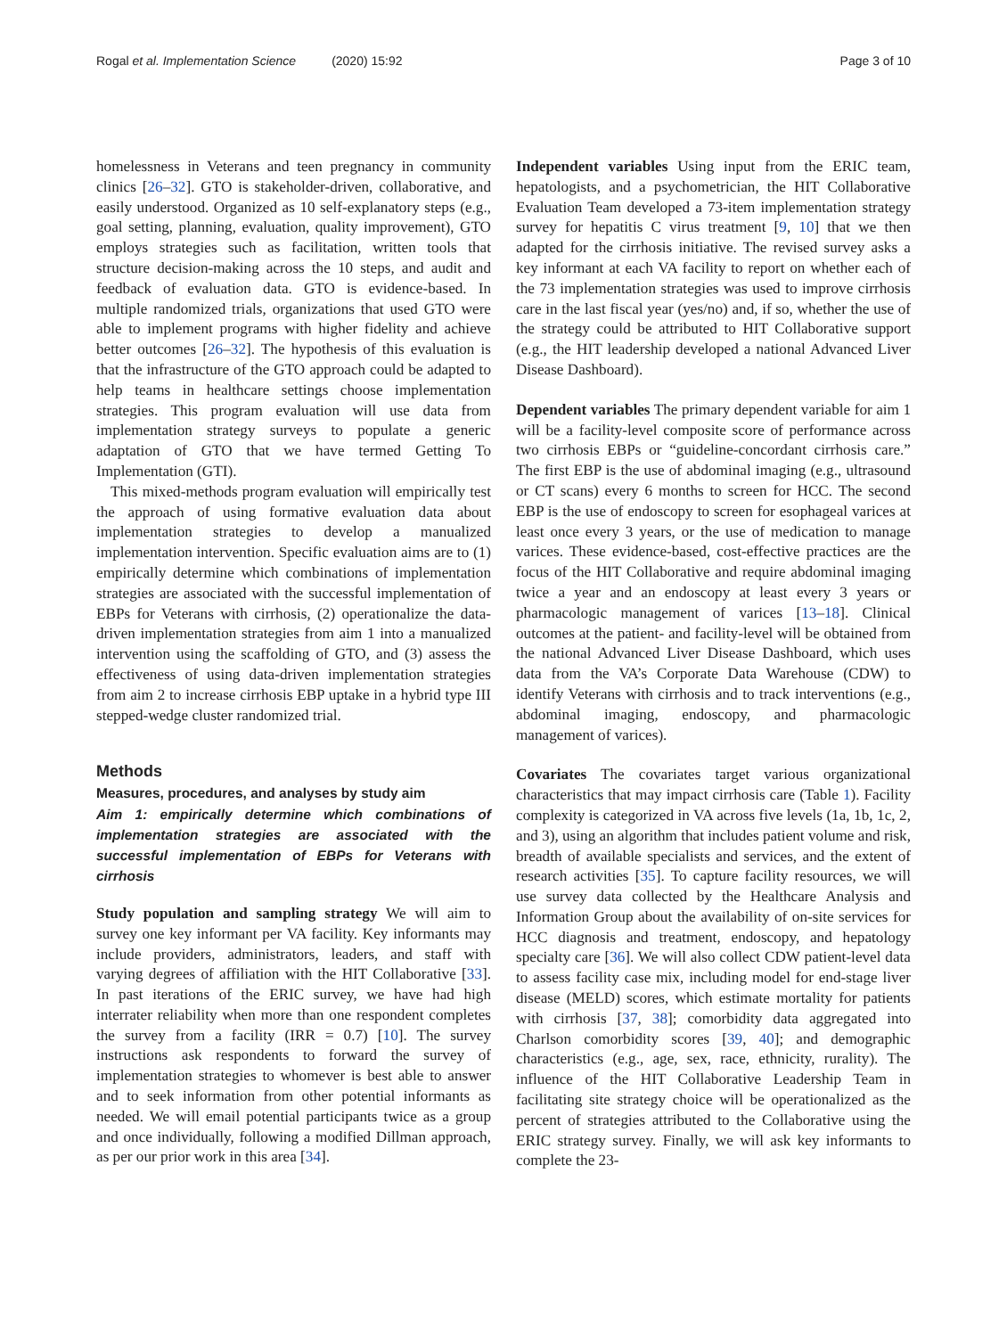Rogal et al. Implementation Science (2020) 15:92
Page 3 of 10
homelessness in Veterans and teen pregnancy in community clinics [26–32]. GTO is stakeholder-driven, collaborative, and easily understood. Organized as 10 self-explanatory steps (e.g., goal setting, planning, evaluation, quality improvement), GTO employs strategies such as facilitation, written tools that structure decision-making across the 10 steps, and audit and feedback of evaluation data. GTO is evidence-based. In multiple randomized trials, organizations that used GTO were able to implement programs with higher fidelity and achieve better outcomes [26–32]. The hypothesis of this evaluation is that the infrastructure of the GTO approach could be adapted to help teams in healthcare settings choose implementation strategies. This program evaluation will use data from implementation strategy surveys to populate a generic adaptation of GTO that we have termed Getting To Implementation (GTI).
This mixed-methods program evaluation will empirically test the approach of using formative evaluation data about implementation strategies to develop a manualized implementation intervention. Specific evaluation aims are to (1) empirically determine which combinations of implementation strategies are associated with the successful implementation of EBPs for Veterans with cirrhosis, (2) operationalize the data-driven implementation strategies from aim 1 into a manualized intervention using the scaffolding of GTO, and (3) assess the effectiveness of using data-driven implementation strategies from aim 2 to increase cirrhosis EBP uptake in a hybrid type III stepped-wedge cluster randomized trial.
Methods
Measures, procedures, and analyses by study aim
Aim 1: empirically determine which combinations of implementation strategies are associated with the successful implementation of EBPs for Veterans with cirrhosis
Study population and sampling strategy We will aim to survey one key informant per VA facility. Key informants may include providers, administrators, leaders, and staff with varying degrees of affiliation with the HIT Collaborative [33]. In past iterations of the ERIC survey, we have had high interrater reliability when more than one respondent completes the survey from a facility (IRR = 0.7) [10]. The survey instructions ask respondents to forward the survey of implementation strategies to whomever is best able to answer and to seek information from other potential informants as needed. We will email potential participants twice as a group and once individually, following a modified Dillman approach, as per our prior work in this area [34].
Independent variables Using input from the ERIC team, hepatologists, and a psychometrician, the HIT Collaborative Evaluation Team developed a 73-item implementation strategy survey for hepatitis C virus treatment [9, 10] that we then adapted for the cirrhosis initiative. The revised survey asks a key informant at each VA facility to report on whether each of the 73 implementation strategies was used to improve cirrhosis care in the last fiscal year (yes/no) and, if so, whether the use of the strategy could be attributed to HIT Collaborative support (e.g., the HIT leadership developed a national Advanced Liver Disease Dashboard).
Dependent variables The primary dependent variable for aim 1 will be a facility-level composite score of performance across two cirrhosis EBPs or “guideline-concordant cirrhosis care.” The first EBP is the use of abdominal imaging (e.g., ultrasound or CT scans) every 6 months to screen for HCC. The second EBP is the use of endoscopy to screen for esophageal varices at least once every 3 years, or the use of medication to manage varices. These evidence-based, cost-effective practices are the focus of the HIT Collaborative and require abdominal imaging twice a year and an endoscopy at least every 3 years or pharmacologic management of varices [13–18]. Clinical outcomes at the patient- and facility-level will be obtained from the national Advanced Liver Disease Dashboard, which uses data from the VA’s Corporate Data Warehouse (CDW) to identify Veterans with cirrhosis and to track interventions (e.g., abdominal imaging, endoscopy, and pharmacologic management of varices).
Covariates The covariates target various organizational characteristics that may impact cirrhosis care (Table 1). Facility complexity is categorized in VA across five levels (1a, 1b, 1c, 2, and 3), using an algorithm that includes patient volume and risk, breadth of available specialists and services, and the extent of research activities [35]. To capture facility resources, we will use survey data collected by the Healthcare Analysis and Information Group about the availability of on-site services for HCC diagnosis and treatment, endoscopy, and hepatology specialty care [36]. We will also collect CDW patient-level data to assess facility case mix, including model for end-stage liver disease (MELD) scores, which estimate mortality for patients with cirrhosis [37, 38]; comorbidity data aggregated into Charlson comorbidity scores [39, 40]; and demographic characteristics (e.g., age, sex, race, ethnicity, rurality). The influence of the HIT Collaborative Leadership Team in facilitating site strategy choice will be operationalized as the percent of strategies attributed to the Collaborative using the ERIC strategy survey. Finally, we will ask key informants to complete the 23-